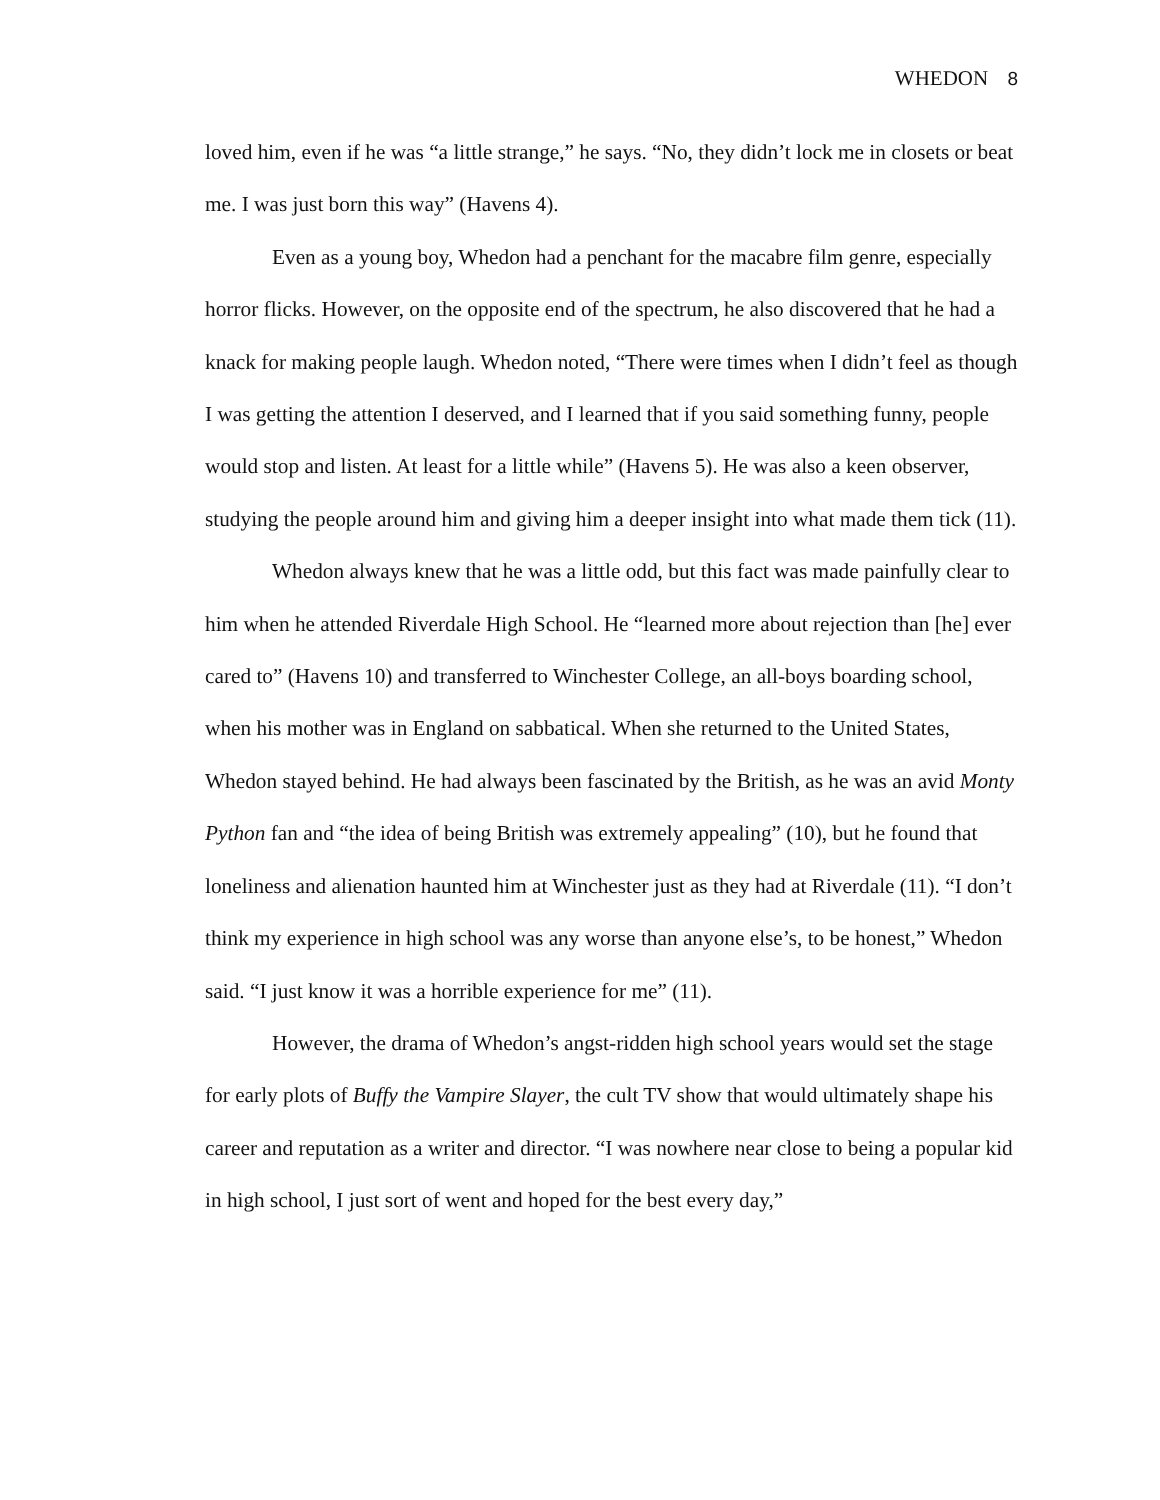WHEDON 8
loved him, even if he was “a little strange,” he says. “No, they didn’t lock me in closets or beat me. I was just born this way” (Havens 4).
Even as a young boy, Whedon had a penchant for the macabre film genre, especially horror flicks. However, on the opposite end of the spectrum, he also discovered that he had a knack for making people laugh. Whedon noted, “There were times when I didn’t feel as though I was getting the attention I deserved, and I learned that if you said something funny, people would stop and listen. At least for a little while” (Havens 5). He was also a keen observer, studying the people around him and giving him a deeper insight into what made them tick (11).
Whedon always knew that he was a little odd, but this fact was made painfully clear to him when he attended Riverdale High School. He “learned more about rejection than [he] ever cared to” (Havens 10) and transferred to Winchester College, an all-boys boarding school, when his mother was in England on sabbatical. When she returned to the United States, Whedon stayed behind. He had always been fascinated by the British, as he was an avid Monty Python fan and “the idea of being British was extremely appealing” (10), but he found that loneliness and alienation haunted him at Winchester just as they had at Riverdale (11). “I don’t think my experience in high school was any worse than anyone else’s, to be honest,” Whedon said. “I just know it was a horrible experience for me” (11).
However, the drama of Whedon’s angst-ridden high school years would set the stage for early plots of Buffy the Vampire Slayer, the cult TV show that would ultimately shape his career and reputation as a writer and director. “I was nowhere near close to being a popular kid in high school, I just sort of went and hoped for the best every day,”